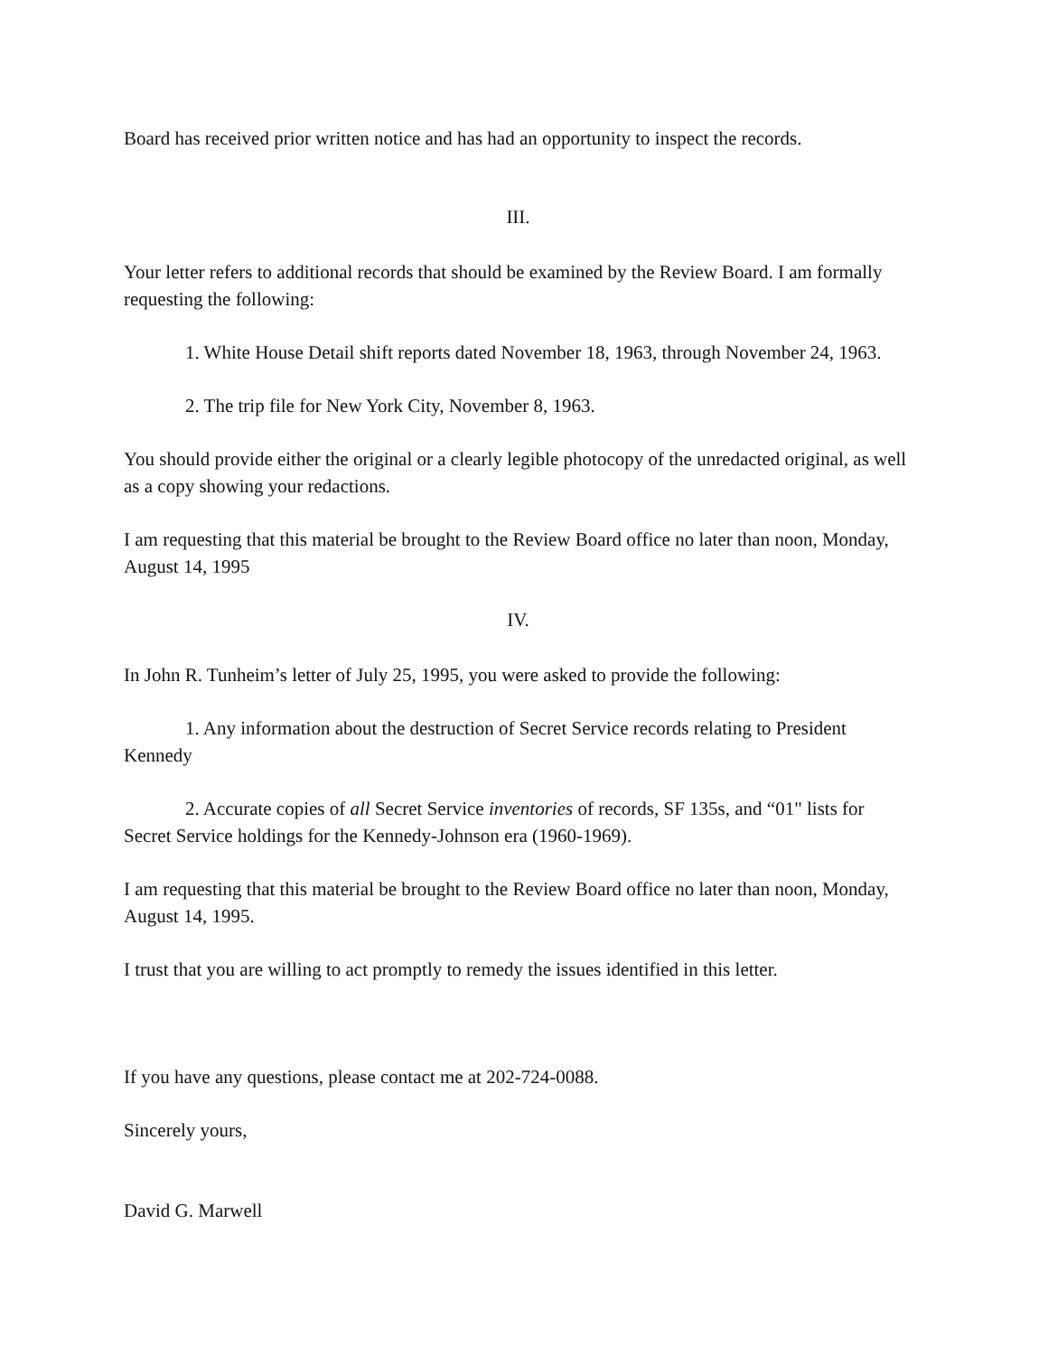Board has received prior written notice and has had an opportunity to inspect the records.
III.
Your letter refers to additional records that should be examined by the Review Board. I am formally requesting the following:
1. White House Detail shift reports dated November 18, 1963, through November 24, 1963.
2. The trip file for New York City, November 8, 1963.
You should provide either the original or a clearly legible photocopy of the unredacted original, as well as a copy showing your redactions.
I am requesting that this material be brought to the Review Board office no later than noon, Monday, August 14, 1995
IV.
In John R. Tunheim’s letter of July 25, 1995, you were asked to provide the following:
1. Any information about the destruction of Secret Service records relating to President Kennedy
2. Accurate copies of all Secret Service inventories of records, SF 135s, and “01" lists for Secret Service holdings for the Kennedy-Johnson era (1960-1969).
I am requesting that this material be brought to the Review Board office no later than noon, Monday, August 14, 1995.
I trust that you are willing to act promptly to remedy the issues identified in this letter.
If you have any questions, please contact me at 202-724-0088.
Sincerely yours,
David G. Marwell